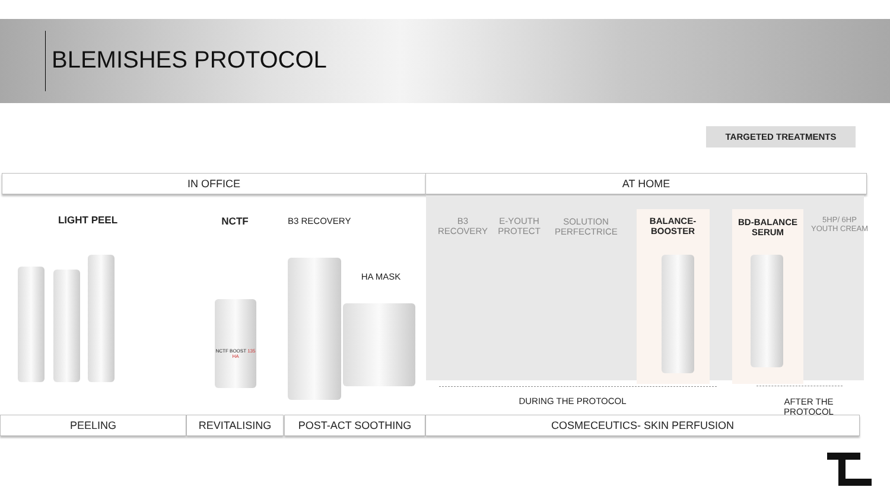BLEMISHES PROTOCOL
TARGETED TREATMENTS
IN OFFICE AT HOME
LIGHT PEEL NCTF B3 RECOVERY
HA MASK
B3 RECOVERY
E-YOUTH PROTECT
SOLUTION PERFECTRICE
BALANCE-BOOSTER
BD-BALANCE SERUM
5HP/ 6HP YOUTH CREAM
NCTF BOOST 135 HA
DURING THE PROTOCOL AFTER THE PROTOCOL
PEELING REVITALISING POST-ACT SOOTHING COSMECEUTICS- SKIN PERFUSION